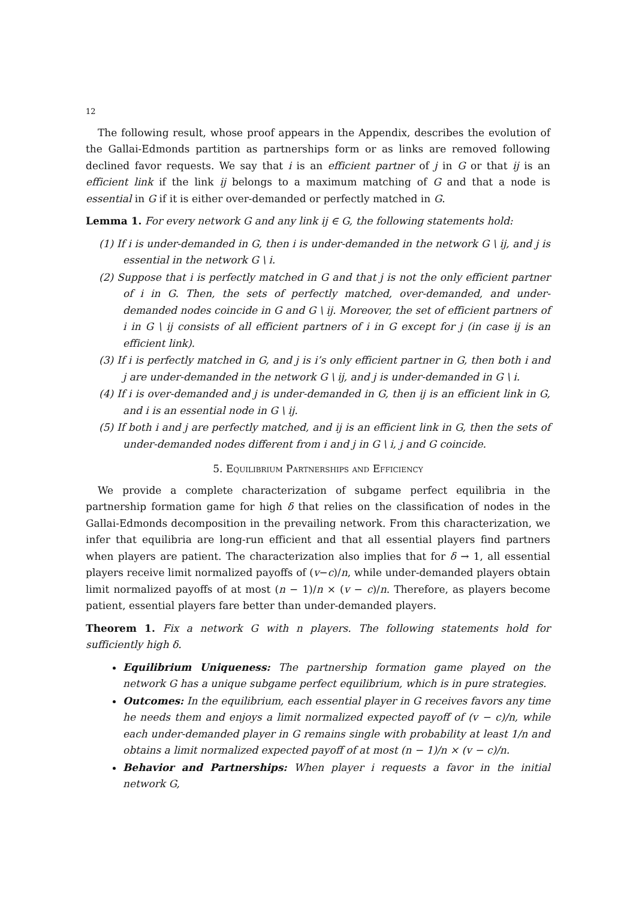12
The following result, whose proof appears in the Appendix, describes the evolution of the Gallai-Edmonds partition as partnerships form or as links are removed following declined favor requests. We say that i is an efficient partner of j in G or that ij is an efficient link if the link ij belongs to a maximum matching of G and that a node is essential in G if it is either over-demanded or perfectly matched in G.
Lemma 1. For every network G and any link ij ∈ G, the following statements hold:
(1) If i is under-demanded in G, then i is under-demanded in the network G \ ij, and j is essential in the network G \ i.
(2) Suppose that i is perfectly matched in G and that j is not the only efficient partner of i in G. Then, the sets of perfectly matched, over-demanded, and under-demanded nodes coincide in G and G \ ij. Moreover, the set of efficient partners of i in G \ ij consists of all efficient partners of i in G except for j (in case ij is an efficient link).
(3) If i is perfectly matched in G, and j is i’s only efficient partner in G, then both i and j are under-demanded in the network G \ ij, and j is under-demanded in G \ i.
(4) If i is over-demanded and j is under-demanded in G, then ij is an efficient link in G, and i is an essential node in G \ ij.
(5) If both i and j are perfectly matched, and ij is an efficient link in G, then the sets of under-demanded nodes different from i and j in G \ i, j and G coincide.
5. Equilibrium Partnerships and Efficiency
We provide a complete characterization of subgame perfect equilibria in the partnership formation game for high δ that relies on the classification of nodes in the Gallai-Edmonds decomposition in the prevailing network. From this characterization, we infer that equilibria are long-run efficient and that all essential players find partners when players are patient. The characterization also implies that for δ → 1, all essential players receive limit normalized payoffs of (v−c)/n, while under-demanded players obtain limit normalized payoffs of at most (n − 1)/n × (v − c)/n. Therefore, as players become patient, essential players fare better than under-demanded players.
Theorem 1. Fix a network G with n players. The following statements hold for sufficiently high δ.
Equilibrium Uniqueness: The partnership formation game played on the network G has a unique subgame perfect equilibrium, which is in pure strategies.
Outcomes: In the equilibrium, each essential player in G receives favors any time he needs them and enjoys a limit normalized expected payoff of (v − c)/n, while each under-demanded player in G remains single with probability at least 1/n and obtains a limit normalized expected payoff of at most (n − 1)/n × (v − c)/n.
Behavior and Partnerships: When player i requests a favor in the initial network G,